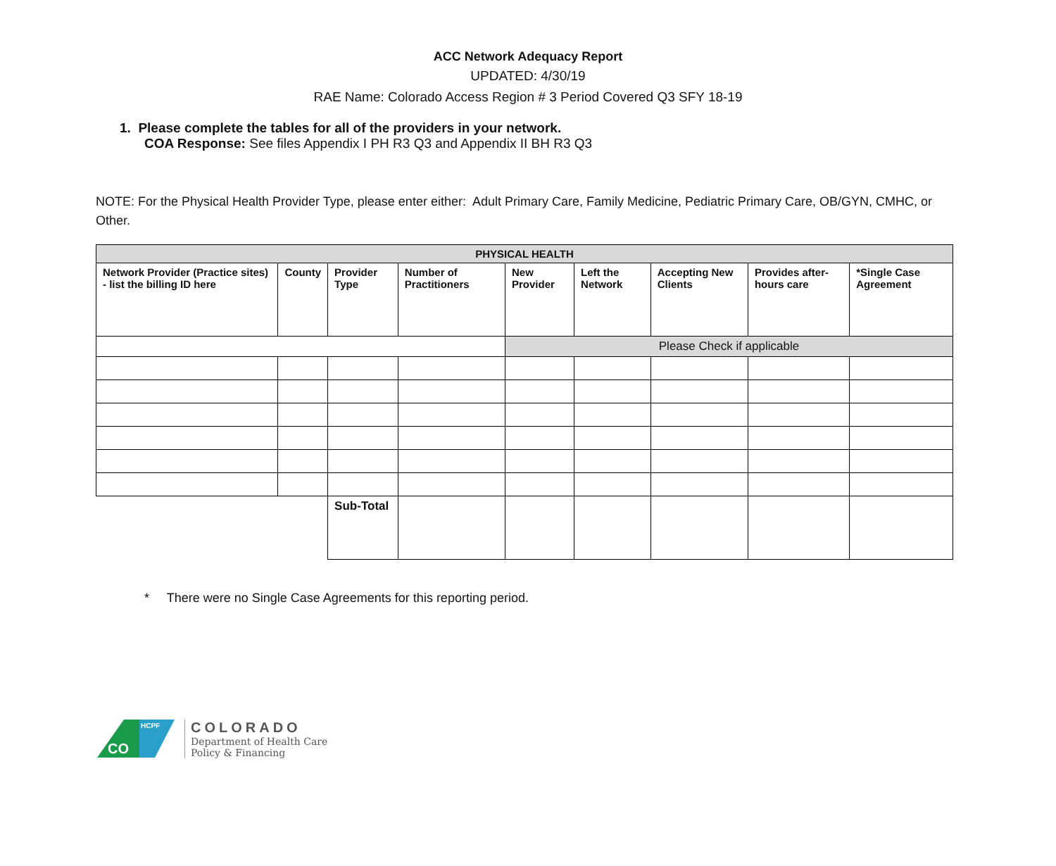ACC Network Adequacy Report
UPDATED: 4/30/19
RAE Name: Colorado Access Region # 3 Period Covered Q3 SFY 18-19
1. Please complete the tables for all of the providers in your network.
COA Response: See files Appendix I PH R3 Q3 and Appendix II BH R3 Q3
NOTE: For the Physical Health Provider Type, please enter either: Adult Primary Care, Family Medicine, Pediatric Primary Care, OB/GYN, CMHC, or Other.
| PHYSICAL HEALTH | | | | | | | | |
| --- | --- | --- | --- | --- | --- | --- | --- | --- |
| Network Provider (Practice sites) - list the billing ID here | County | Provider Type | Number of Practitioners | New Provider | Left the Network | Accepting New Clients | Provides after-hours care | *Single Case Agreement |
| | | | | Please Check if applicable | | | | |
| | | Sub-Total | | | | | | |
* There were no Single Case Agreements for this reporting period.
CO
HCPF
COLORADO
Department of Health Care
Policy & Financing